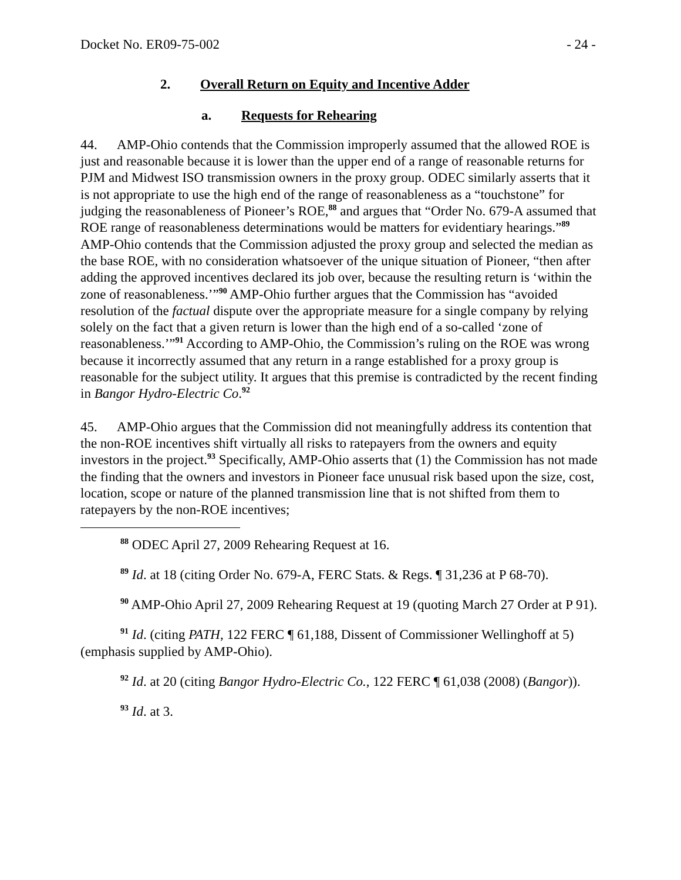Docket No. ER09-75-002 - 24 -
2. Overall Return on Equity and Incentive Adder
a. Requests for Rehearing
44. AMP-Ohio contends that the Commission improperly assumed that the allowed ROE is just and reasonable because it is lower than the upper end of a range of reasonable returns for PJM and Midwest ISO transmission owners in the proxy group. ODEC similarly asserts that it is not appropriate to use the high end of the range of reasonableness as a “touchstone” for judging the reasonableness of Pioneer’s ROE,<sup>88</sup> and argues that “Order No. 679-A assumed that ROE range of reasonableness determinations would be matters for evidentiary hearings.”<sup>89</sup> AMP-Ohio contends that the Commission adjusted the proxy group and selected the median as the base ROE, with no consideration whatsoever of the unique situation of Pioneer, “then after adding the approved incentives declared its job over, because the resulting return is ‘within the zone of reasonableness.’”<sup>90</sup> AMP-Ohio further argues that the Commission has “avoided resolution of the factual dispute over the appropriate measure for a single company by relying solely on the fact that a given return is lower than the high end of a so-called ‘zone of reasonableness.’”<sup>91</sup> According to AMP-Ohio, the Commission’s ruling on the ROE was wrong because it incorrectly assumed that any return in a range established for a proxy group is reasonable for the subject utility. It argues that this premise is contradicted by the recent finding in Bangor Hydro-Electric Co.<sup>92</sup>
45. AMP-Ohio argues that the Commission did not meaningfully address its contention that the non-ROE incentives shift virtually all risks to ratepayers from the owners and equity investors in the project.<sup>93</sup> Specifically, AMP-Ohio asserts that (1) the Commission has not made the finding that the owners and investors in Pioneer face unusual risk based upon the size, cost, location, scope or nature of the planned transmission line that is not shifted from them to ratepayers by the non-ROE incentives;
<sup>88</sup> ODEC April 27, 2009 Rehearing Request at 16.
<sup>89</sup> Id. at 18 (citing Order No. 679-A, FERC Stats. & Regs. ¶ 31,236 at P 68-70).
<sup>90</sup> AMP-Ohio April 27, 2009 Rehearing Request at 19 (quoting March 27 Order at P 91).
<sup>91</sup> Id. (citing PATH, 122 FERC ¶ 61,188, Dissent of Commissioner Wellinghoff at 5) (emphasis supplied by AMP-Ohio).
<sup>92</sup> Id. at 20 (citing Bangor Hydro-Electric Co., 122 FERC ¶ 61,038 (2008) (Bangor)).
<sup>93</sup> Id. at 3.